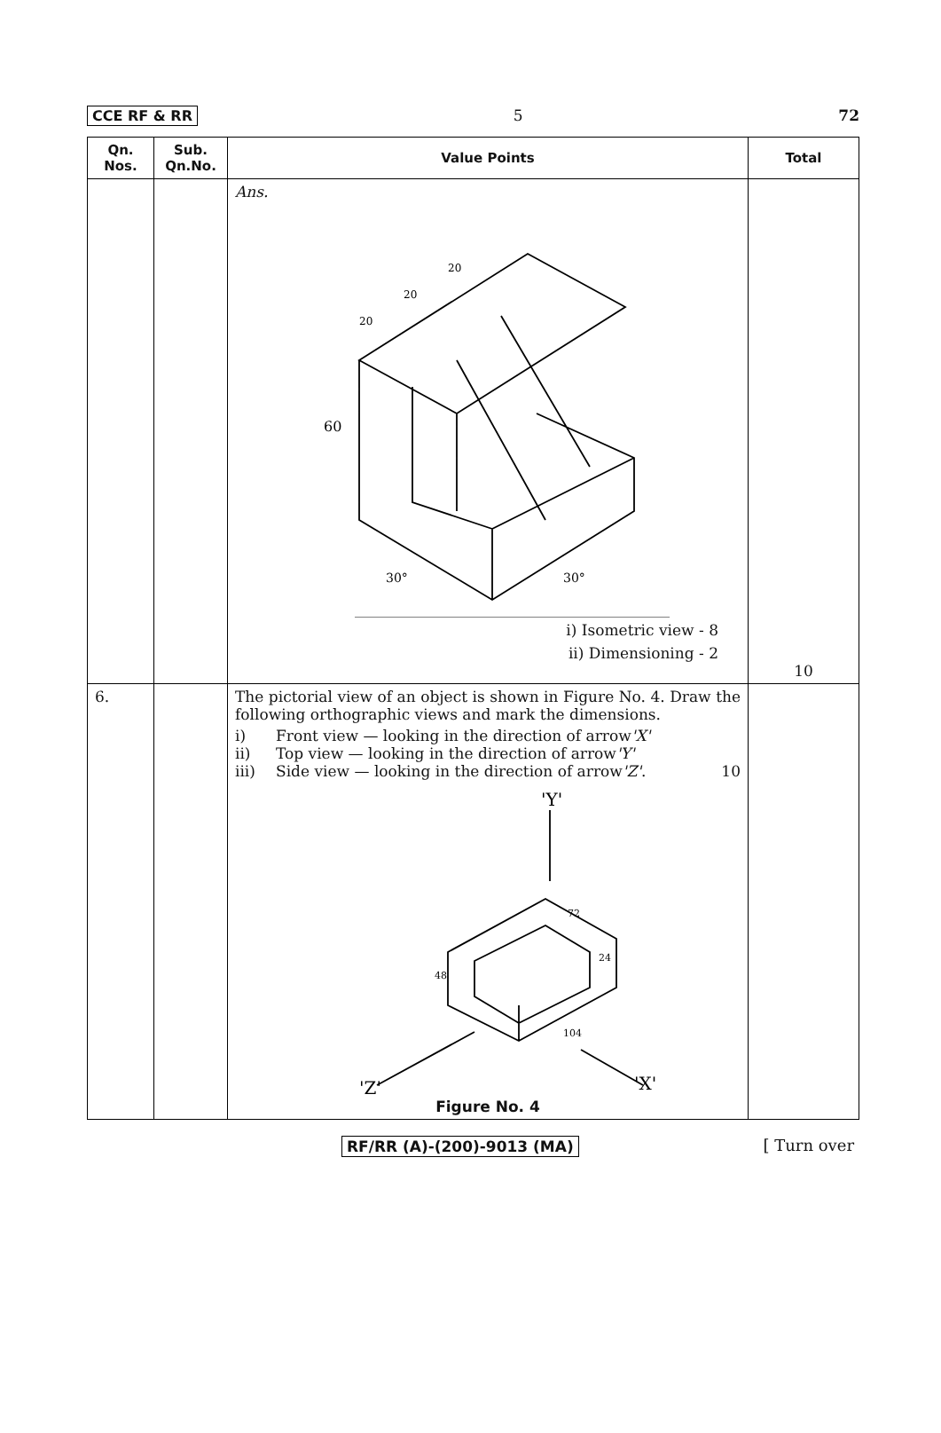CCE RF & RR 5 72
| Qn. Nos. | Sub. Qn.No. | Value Points | Total |
| --- | --- | --- | --- |
| | | Ans. 60 30° 30° 20 20 20 i) Isometric view - 8 ii) Dimensioning - 2 | 10 |
| 6. | | The pictorial view of an object is shown in Figure No. 4. Draw the following orthographic views and mark the dimensions. i) Front view — looking in the direction of arrow 'X' ii) Top view — looking in the direction of arrow 'Y' iii) Side view — looking in the direction of arrow 'Z' . 10 'Y' 'Z' 'X' 72 24 104 48 Figure No. 4 | |
RF/RR (A)-(200)-9013 (MA) [ Turn over